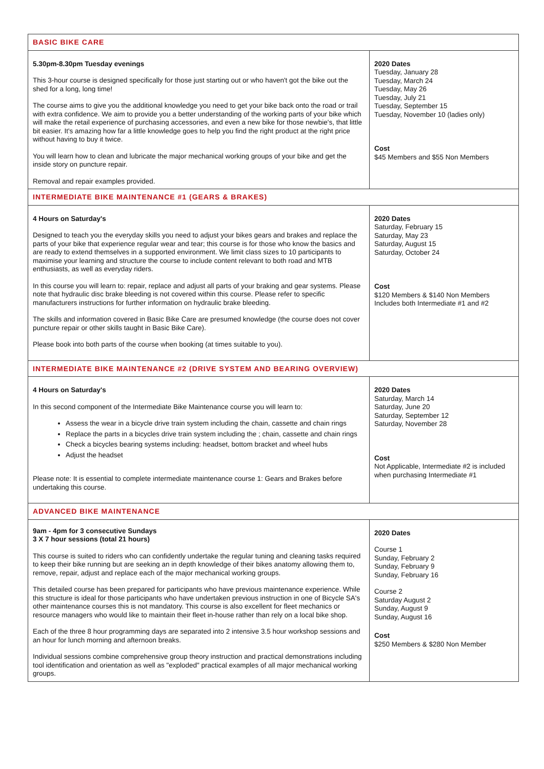| BASIC BIKE CARE | |
| 5.30pm-8.30pm Tuesday evenings This 3-hour course is designed specifically for those just starting out or who haven't got the bike out the shed for a long, long time! The course aims to give you the additional knowledge you need to get your bike back onto the road or trail with extra confidence. We aim to provide you a better understanding of the working parts of your bike which will make the retail experience of purchasing accessories, and even a new bike for those newbie's, that little bit easier. It's amazing how far a little knowledge goes to help you find the right product at the right price without having to buy it twice. You will learn how to clean and lubricate the major mechanical working groups of your bike and get the inside story on puncture repair. Removal and repair examples provided. | 2020 Dates Tuesday, January 28 Tuesday, March 24 Tuesday, May 26 Tuesday, July 21 Tuesday, September 15 Tuesday, November 10 (ladies only) Cost $45 Members and $55 Non Members |
| INTERMEDIATE BIKE MAINTENANCE #1 (GEARS & BRAKES) | |
| 4 Hours on Saturday's Designed to teach you the everyday skills you need to adjust your bikes gears and brakes and replace the parts of your bike that experience regular wear and tear; this course is for those who know the basics and are ready to extend themselves in a supported environment. We limit class sizes to 10 participants to maximise your learning and structure the course to include content relevant to both road and MTB enthusiasts, as well as everyday riders. In this course you will learn to: repair, replace and adjust all parts of your braking and gear systems. Please note that hydraulic disc brake bleeding is not covered within this course. Please refer to specific manufacturers instructions for further information on hydraulic brake bleeding. The skills and information covered in Basic Bike Care are presumed knowledge (the course does not cover puncture repair or other skills taught in Basic Bike Care). Please book into both parts of the course when booking (at times suitable to you). | 2020 Dates Saturday, February 15 Saturday, May 23 Saturday, August 15 Saturday, October 24 Cost $120 Members & $140 Non Members Includes both Intermediate #1 and #2 |
| INTERMEDIATE BIKE MAINTENANCE #2 (DRIVE SYSTEM AND BEARING OVERVIEW) | |
| 4 Hours on Saturday's In this second component of the Intermediate Bike Maintenance course you will learn to: Assess the wear in a bicycle drive train system including the chain, cassette and chain rings Replace the parts in a bicycles drive train system including the ; chain, cassette and chain rings Check a bicycles bearing systems including: headset, bottom bracket and wheel hubs Adjust the headset Please note: It is essential to complete intermediate maintenance course 1: Gears and Brakes before undertaking this course. | 2020 Dates Saturday, March 14 Saturday, June 20 Saturday, September 12 Saturday, November 28 Cost Not Applicable, Intermediate #2 is included when purchasing Intermediate #1 |
| ADVANCED BIKE MAINTENANCE | |
| 9am - 4pm for 3 consecutive Sundays 3 X 7 hour sessions (total 21 hours) This course is suited to riders who can confidently undertake the regular tuning and cleaning tasks required to keep their bike running but are seeking an in depth knowledge of their bikes anatomy allowing them to, remove, repair, adjust and replace each of the major mechanical working groups. This detailed course has been prepared for participants who have previous maintenance experience. While this structure is ideal for those participants who have undertaken previous instruction in one of Bicycle SA's other maintenance courses this is not mandatory. This course is also excellent for fleet mechanics or resource managers who would like to maintain their fleet in-house rather than rely on a local bike shop. Each of the three 8 hour programming days are separated into 2 intensive 3.5 hour workshop sessions and an hour for lunch morning and afternoon breaks. Individual sessions combine comprehensive group theory instruction and practical demonstrations including tool identification and orientation as well as "exploded" practical examples of all major mechanical working groups. | 2020 Dates Course 1 Sunday, February 2 Sunday, February 9 Sunday, February 16 Course 2 Saturday August 2 Sunday, August 9 Sunday, August 16 Cost $250 Members & $280 Non Member |